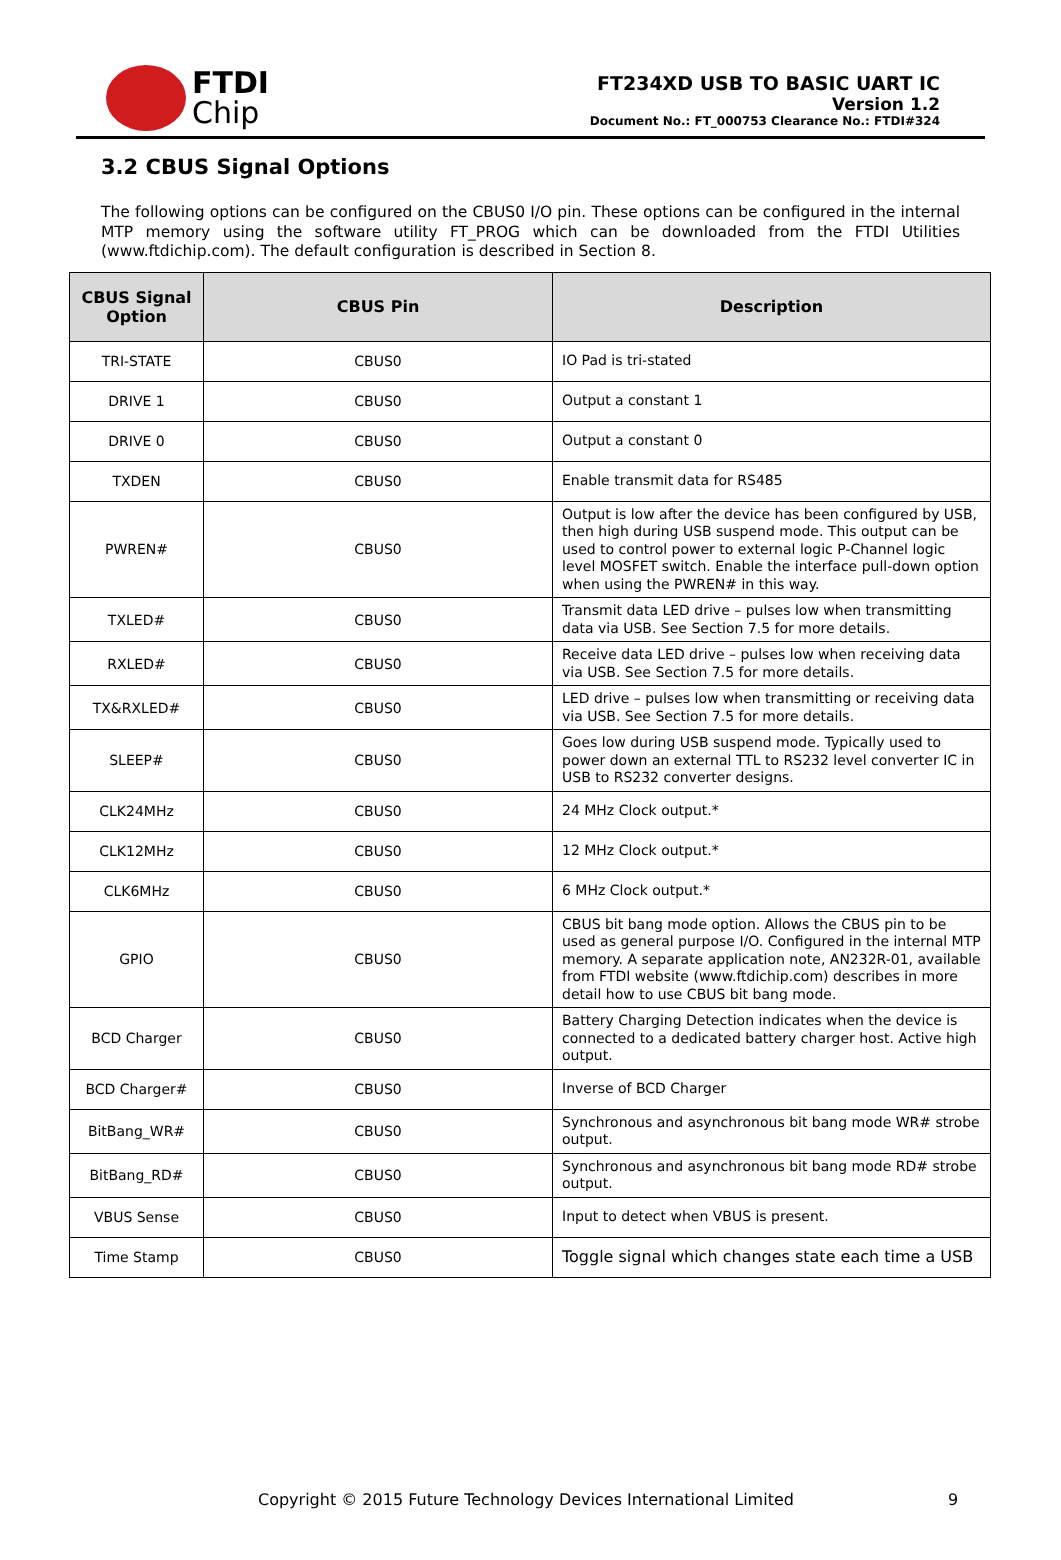FTDI
Chip
FT234XD USB TO BASIC UART IC
Version 1.2
Document No.: FT_000753 Clearance No.: FTDI#324
3.2 CBUS Signal Options
The following options can be configured on the CBUS0 I/O pin. These options can be configured in the internal MTP memory using the software utility FT_PROG which can be downloaded from the FTDI Utilities (www.ftdichip.com). The default configuration is described in Section 8.
| CBUS Signal Option | CBUS Pin | Description |
| --- | --- | --- |
| TRI-STATE | CBUS0 | IO Pad is tri-stated |
| DRIVE 1 | CBUS0 | Output a constant 1 |
| DRIVE 0 | CBUS0 | Output a constant 0 |
| TXDEN | CBUS0 | Enable transmit data for RS485 |
| PWREN# | CBUS0 | Output is low after the device has been configured by USB, then high during USB suspend mode. This output can be used to control power to external logic P-Channel logic level MOSFET switch. Enable the interface pull-down option when using the PWREN# in this way. |
| TXLED# | CBUS0 | Transmit data LED drive – pulses low when transmitting data via USB. See Section 7.5 for more details. |
| RXLED# | CBUS0 | Receive data LED drive – pulses low when receiving data via USB. See Section 7.5 for more details. |
| TX&RXLED# | CBUS0 | LED drive – pulses low when transmitting or receiving data via USB. See Section 7.5 for more details. |
| SLEEP# | CBUS0 | Goes low during USB suspend mode. Typically used to power down an external TTL to RS232 level converter IC in USB to RS232 converter designs. |
| CLK24MHz | CBUS0 | 24 MHz Clock output.* |
| CLK12MHz | CBUS0 | 12 MHz Clock output.* |
| CLK6MHz | CBUS0 | 6 MHz Clock output.* |
| GPIO | CBUS0 | CBUS bit bang mode option. Allows the CBUS pin to be used as general purpose I/O. Configured in the internal MTP memory. A separate application note, AN232R-01, available from FTDI website (www.ftdichip.com) describes in more detail how to use CBUS bit bang mode. |
| BCD Charger | CBUS0 | Battery Charging Detection indicates when the device is connected to a dedicated battery charger host. Active high output. |
| BCD Charger# | CBUS0 | Inverse of BCD Charger |
| BitBang_WR# | CBUS0 | Synchronous and asynchronous bit bang mode WR# strobe output. |
| BitBang_RD# | CBUS0 | Synchronous and asynchronous bit bang mode RD# strobe output. |
| VBUS Sense | CBUS0 | Input to detect when VBUS is present. |
| Time Stamp | CBUS0 | Toggle signal which changes state each time a USB |
Copyright © 2015 Future Technology Devices International Limited
9